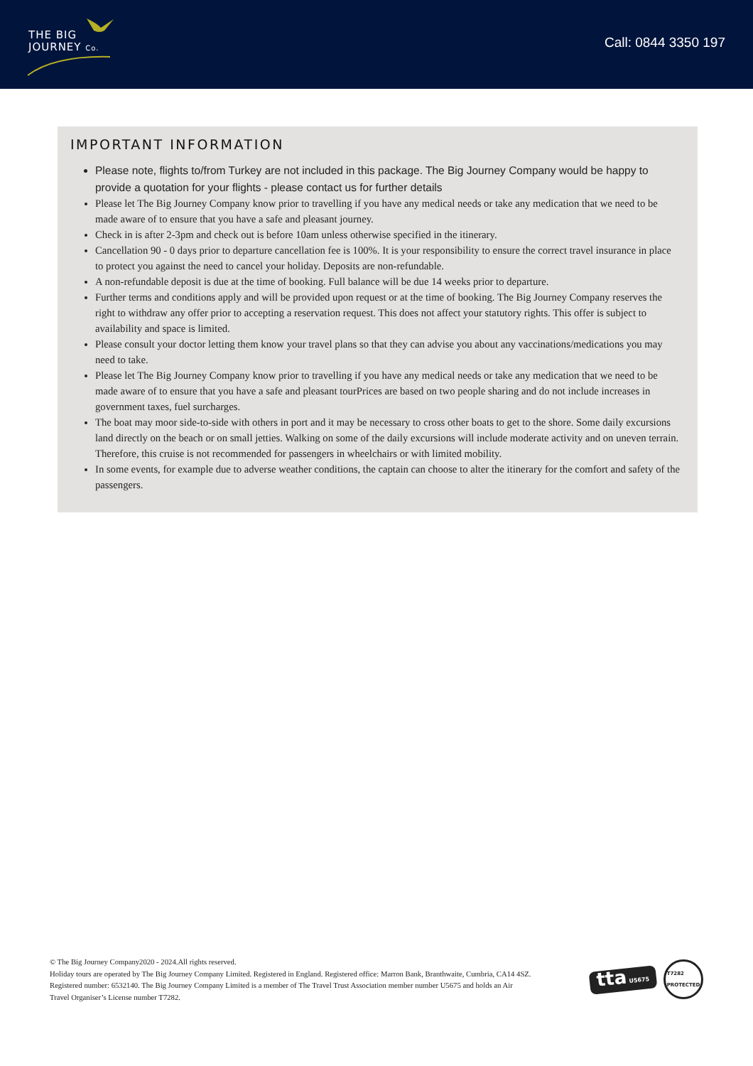THE BIG
JOURNEY Co.
Call: 0844 3350 197
IMPORTANT INFORMATION
Please note, flights to/from Turkey are not included in this package. The Big Journey Company would be happy to provide a quotation for your flights - please contact us for further details
Please let The Big Journey Company know prior to travelling if you have any medical needs or take any medication that we need to be made aware of to ensure that you have a safe and pleasant journey.
Check in is after 2-3pm and check out is before 10am unless otherwise specified in the itinerary.
Cancellation 90 - 0 days prior to departure cancellation fee is 100%. It is your responsibility to ensure the correct travel insurance in place to protect you against the need to cancel your holiday. Deposits are non-refundable.
A non-refundable deposit is due at the time of booking. Full balance will be due 14 weeks prior to departure.
Further terms and conditions apply and will be provided upon request or at the time of booking. The Big Journey Company reserves the right to withdraw any offer prior to accepting a reservation request. This does not affect your statutory rights. This offer is subject to availability and space is limited.
Please consult your doctor letting them know your travel plans so that they can advise you about any vaccinations/medications you may need to take.
Please let The Big Journey Company know prior to travelling if you have any medical needs or take any medication that we need to be made aware of to ensure that you have a safe and pleasant tourPrices are based on two people sharing and do not include increases in government taxes, fuel surcharges.
The boat may moor side-to-side with others in port and it may be necessary to cross other boats to get to the shore. Some daily excursions land directly on the beach or on small jetties. Walking on some of the daily excursions will include moderate activity and on uneven terrain. Therefore, this cruise is not recommended for passengers in wheelchairs or with limited mobility.
In some events, for example due to adverse weather conditions, the captain can choose to alter the itinerary for the comfort and safety of the passengers.
© The Big Journey Company2020 - 2024.All rights reserved.
Holiday tours are operated by The Big Journey Company Limited. Registered in England. Registered office: Marron Bank, Branthwaite, Cumbria, CA14 4SZ. Registered number: 6532140. The Big Journey Company Limited is a member of The Travel Trust Association member number U5675 and holds an Air Travel Organiser’s License number T7282.
tta U5675
T7282
PROTECTED